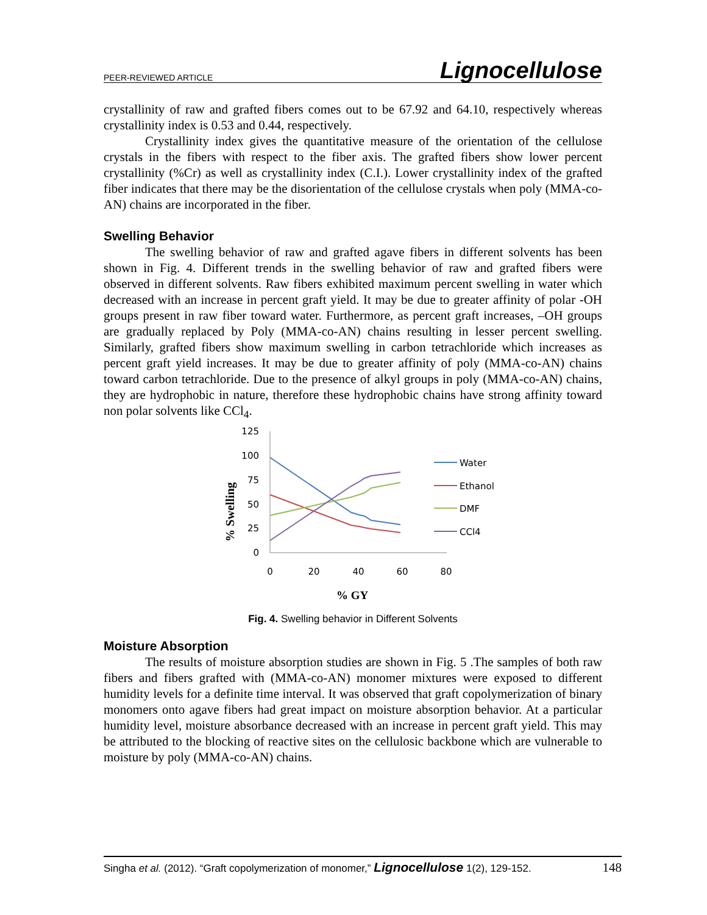PEER-REVIEWED ARTICLE Lignocellulose
crystallinity of raw and grafted fibers comes out to be 67.92 and 64.10, respectively whereas crystallinity index is 0.53 and 0.44, respectively.
Crystallinity index gives the quantitative measure of the orientation of the cellulose crystals in the fibers with respect to the fiber axis. The grafted fibers show lower percent crystallinity (%Cr) as well as crystallinity index (C.I.). Lower crystallinity index of the grafted fiber indicates that there may be the disorientation of the cellulose crystals when poly (MMA-co-AN) chains are incorporated in the fiber.
Swelling Behavior
The swelling behavior of raw and grafted agave fibers in different solvents has been shown in Fig. 4. Different trends in the swelling behavior of raw and grafted fibers were observed in different solvents. Raw fibers exhibited maximum percent swelling in water which decreased with an increase in percent graft yield. It may be due to greater affinity of polar -OH groups present in raw fiber toward water. Furthermore, as percent graft increases, –OH groups are gradually replaced by Poly (MMA-co-AN) chains resulting in lesser percent swelling. Similarly, grafted fibers show maximum swelling in carbon tetrachloride which increases as percent graft yield increases. It may be due to greater affinity of poly (MMA-co-AN) chains toward carbon tetrachloride. Due to the presence of alkyl groups in poly (MMA-co-AN) chains, they are hydrophobic in nature, therefore these hydrophobic chains have strong affinity toward non polar solvents like CCl<sub>4</sub>.
125
100
75
50
25
0
0
20
40
60
80
% GY
% Swelling
Water
Ethanol
DMF
CCl4
Fig. 4. Swelling behavior in Different Solvents
Moisture Absorption
The results of moisture absorption studies are shown in Fig. 5 .The samples of both raw fibers and fibers grafted with (MMA-co-AN) monomer mixtures were exposed to different humidity levels for a definite time interval. It was observed that graft copolymerization of binary monomers onto agave fibers had great impact on moisture absorption behavior. At a particular humidity level, moisture absorbance decreased with an increase in percent graft yield. This may be attributed to the blocking of reactive sites on the cellulosic backbone which are vulnerable to moisture by poly (MMA-co-AN) chains.
Singha et al. (2012). “Graft copolymerization of monomer,” Lignocellulose 1(2), 129-152. 148